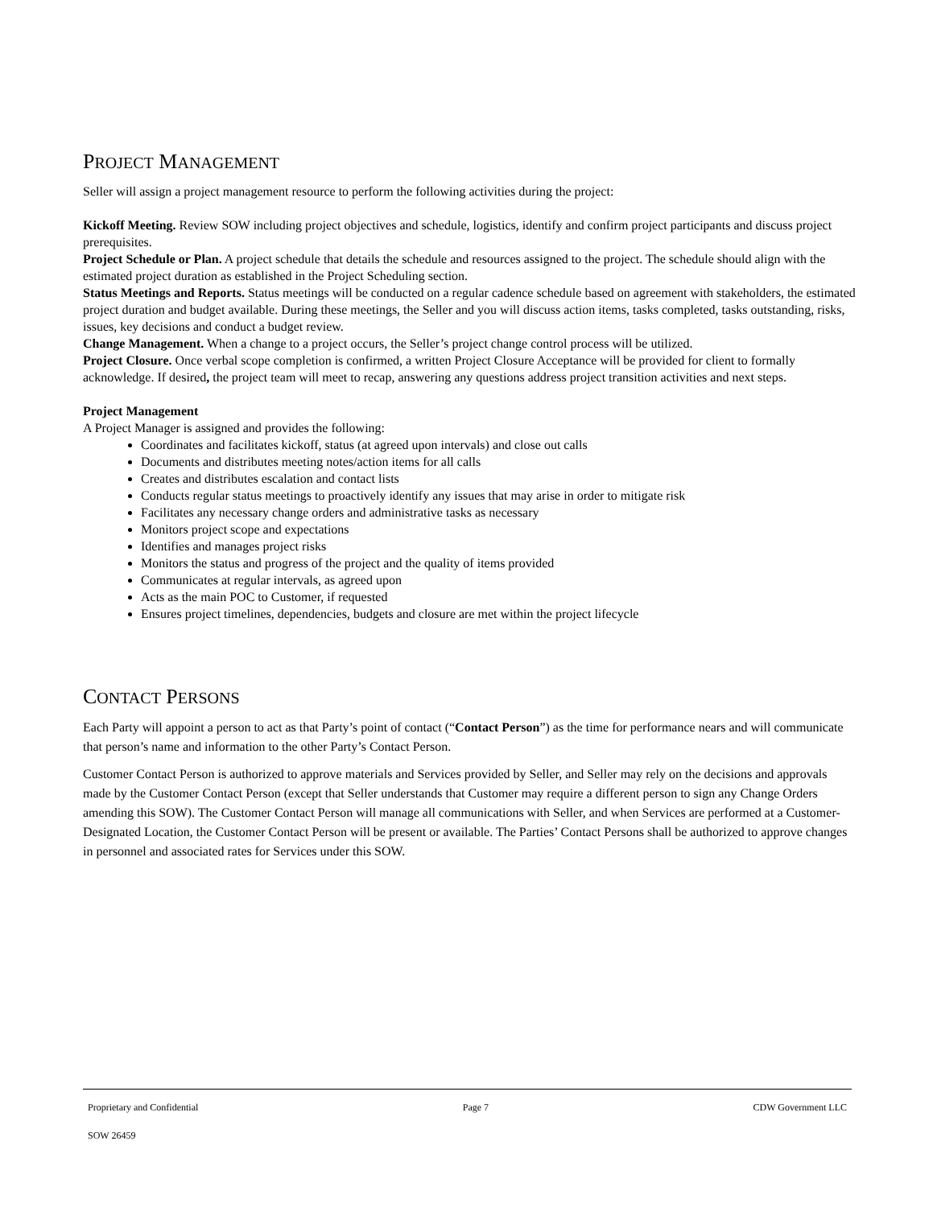PROJECT MANAGEMENT
Seller will assign a project management resource to perform the following activities during the project:
Kickoff Meeting. Review SOW including project objectives and schedule, logistics, identify and confirm project participants and discuss project prerequisites.
Project Schedule or Plan. A project schedule that details the schedule and resources assigned to the project. The schedule should align with the estimated project duration as established in the Project Scheduling section.
Status Meetings and Reports. Status meetings will be conducted on a regular cadence schedule based on agreement with stakeholders, the estimated project duration and budget available. During these meetings, the Seller and you will discuss action items, tasks completed, tasks outstanding, risks, issues, key decisions and conduct a budget review.
Change Management. When a change to a project occurs, the Seller’s project change control process will be utilized.
Project Closure. Once verbal scope completion is confirmed, a written Project Closure Acceptance will be provided for client to formally acknowledge. If desired, the project team will meet to recap, answering any questions address project transition activities and next steps.
Project Management
A Project Manager is assigned and provides the following:
Coordinates and facilitates kickoff, status (at agreed upon intervals) and close out calls
Documents and distributes meeting notes/action items for all calls
Creates and distributes escalation and contact lists
Conducts regular status meetings to proactively identify any issues that may arise in order to mitigate risk
Facilitates any necessary change orders and administrative tasks as necessary
Monitors project scope and expectations
Identifies and manages project risks
Monitors the status and progress of the project and the quality of items provided
Communicates at regular intervals, as agreed upon
Acts as the main POC to Customer, if requested
Ensures project timelines, dependencies, budgets and closure are met within the project lifecycle
CONTACT PERSONS
Each Party will appoint a person to act as that Party’s point of contact (“Contact Person”) as the time for performance nears and will communicate that person’s name and information to the other Party’s Contact Person.
Customer Contact Person is authorized to approve materials and Services provided by Seller, and Seller may rely on the decisions and approvals made by the Customer Contact Person (except that Seller understands that Customer may require a different person to sign any Change Orders amending this SOW). The Customer Contact Person will manage all communications with Seller, and when Services are performed at a Customer-Designated Location, the Customer Contact Person will be present or available. The Parties’ Contact Persons shall be authorized to approve changes in personnel and associated rates for Services under this SOW.
Proprietary and Confidential Page 7 CDW Government LLC
SOW 26459